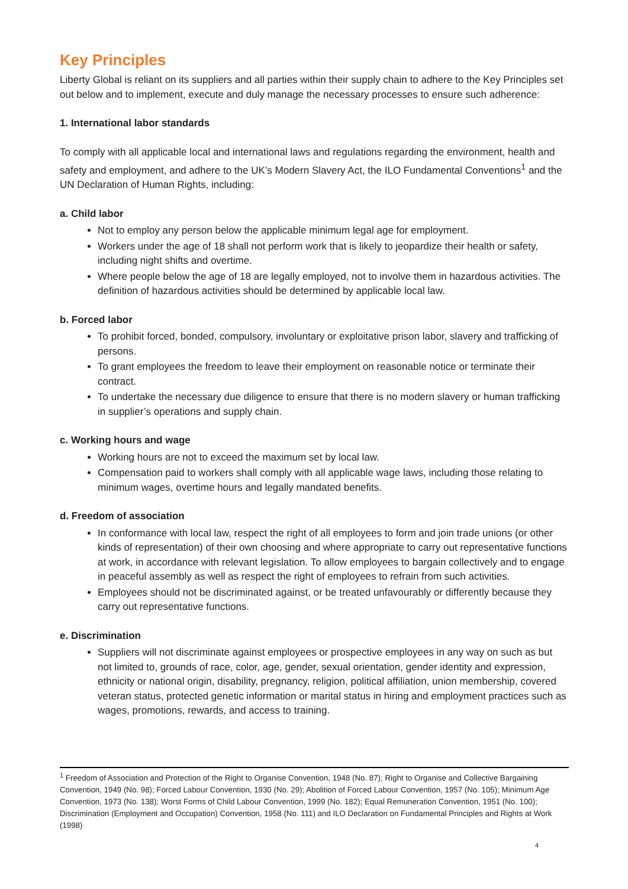Key Principles
Liberty Global is reliant on its suppliers and all parties within their supply chain to adhere to the Key Principles set out below and to implement, execute and duly manage the necessary processes to ensure such adherence:
1. International labor standards
To comply with all applicable local and international laws and regulations regarding the environment, health and safety and employment, and adhere to the UK’s Modern Slavery Act, the ILO Fundamental Conventions<sup>1</sup> and the UN Declaration of Human Rights, including:
a. Child labor
Not to employ any person below the applicable minimum legal age for employment.
Workers under the age of 18 shall not perform work that is likely to jeopardize their health or safety, including night shifts and overtime.
Where people below the age of 18 are legally employed, not to involve them in hazardous activities. The definition of hazardous activities should be determined by applicable local law.
b. Forced labor
To prohibit forced, bonded, compulsory, involuntary or exploitative prison labor, slavery and trafficking of persons.
To grant employees the freedom to leave their employment on reasonable notice or terminate their contract.
To undertake the necessary due diligence to ensure that there is no modern slavery or human trafficking in supplier’s operations and supply chain.
c. Working hours and wage
Working hours are not to exceed the maximum set by local law.
Compensation paid to workers shall comply with all applicable wage laws, including those relating to minimum wages, overtime hours and legally mandated benefits.
d. Freedom of association
In conformance with local law, respect the right of all employees to form and join trade unions (or other kinds of representation) of their own choosing and where appropriate to carry out representative functions at work, in accordance with relevant legislation. To allow employees to bargain collectively and to engage in peaceful assembly as well as respect the right of employees to refrain from such activities.
Employees should not be discriminated against, or be treated unfavourably or differently because they carry out representative functions.
e. Discrimination
Suppliers will not discriminate against employees or prospective employees in any way on such as but not limited to, grounds of race, color, age, gender, sexual orientation, gender identity and expression, ethnicity or national origin, disability, pregnancy, religion, political affiliation, union membership, covered veteran status, protected genetic information or marital status in hiring and employment practices such as wages, promotions, rewards, and access to training.
<sup>1</sup> Freedom of Association and Protection of the Right to Organise Convention, 1948 (No. 87); Right to Organise and Collective Bargaining Convention, 1949 (No. 98); Forced Labour Convention, 1930 (No. 29); Abolition of Forced Labour Convention, 1957 (No. 105); Minimum Age Convention, 1973 (No. 138); Worst Forms of Child Labour Convention, 1999 (No. 182); Equal Remuneration Convention, 1951 (No. 100); Discrimination (Employment and Occupation) Convention, 1958 (No. 111) and ILO Declaration on Fundamental Principles and Rights at Work (1998)
4